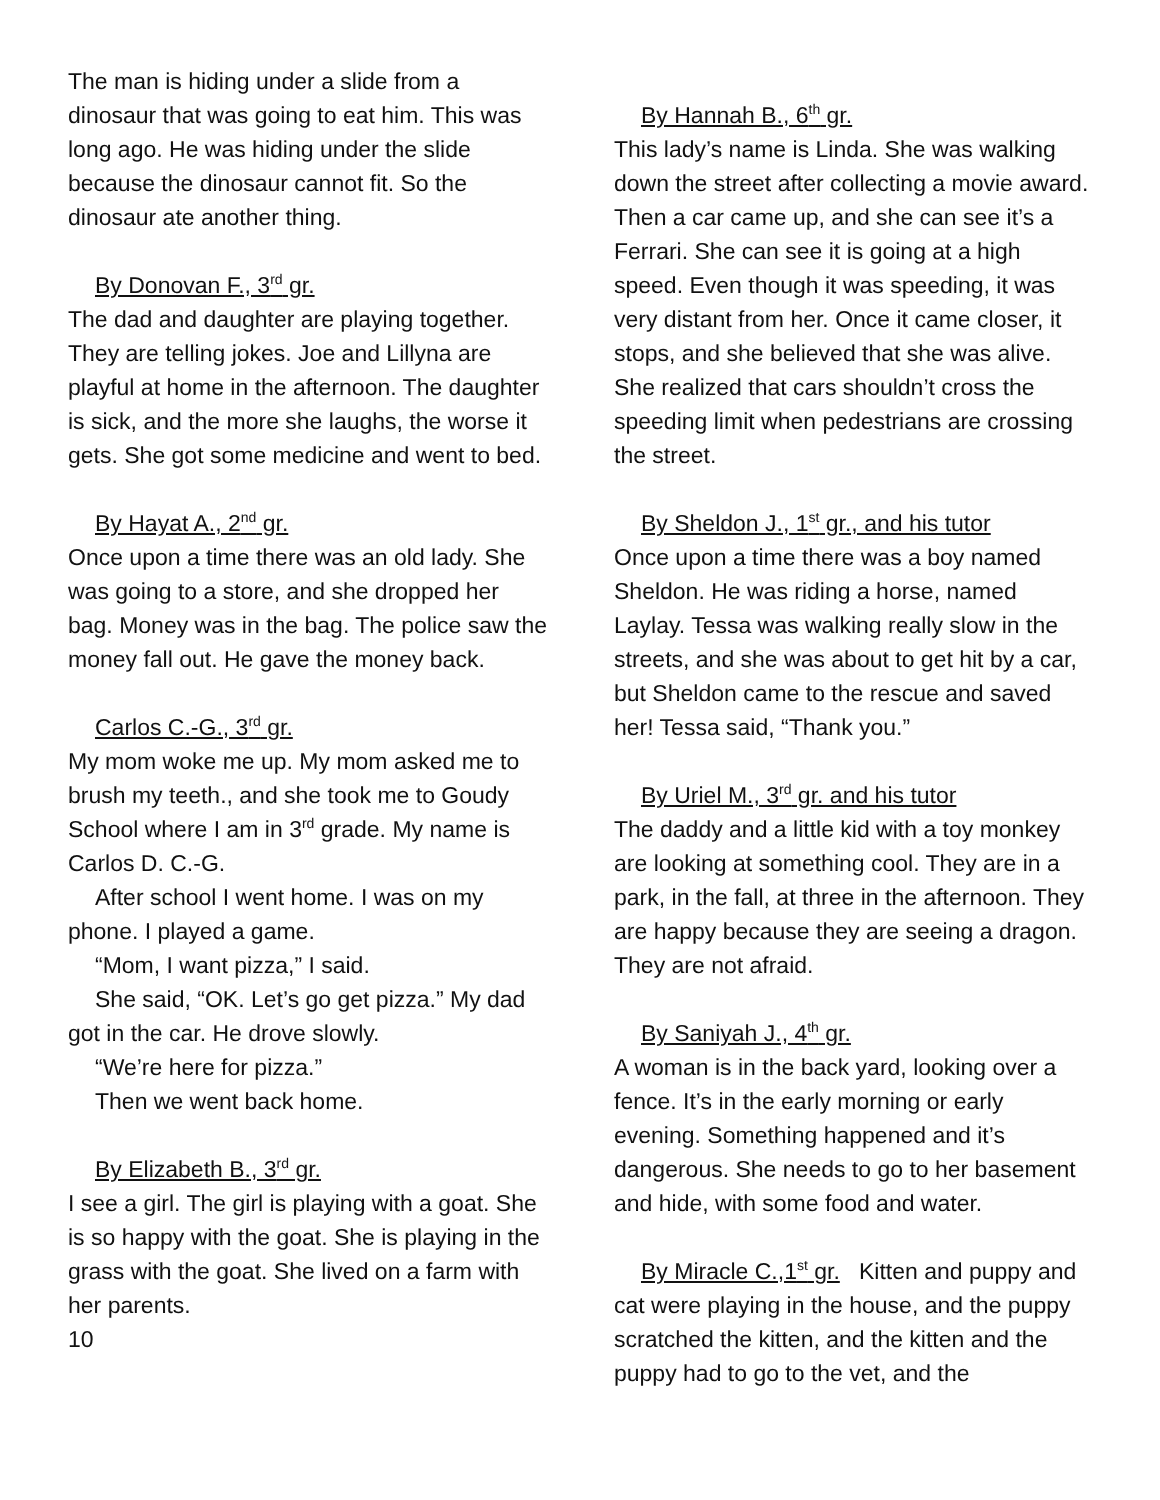The man is hiding under a slide from a dinosaur that was going to eat him. This was long ago. He was hiding under the slide because the dinosaur cannot fit. So the dinosaur ate another thing.
By Donovan F., 3<sup>rd</sup> gr.
The dad and daughter are playing together. They are telling jokes. Joe and Lillyna are playful at home in the afternoon. The daughter is sick, and the more she laughs, the worse it gets. She got some medicine and went to bed.
By Hayat A., 2<sup>nd</sup> gr.
Once upon a time there was an old lady. She was going to a store, and she dropped her bag. Money was in the bag. The police saw the money fall out. He gave the money back.
Carlos C.-G., 3<sup>rd</sup> gr.
My mom woke me up. My mom asked me to brush my teeth., and she took me to Goudy School where I am in 3<sup>rd</sup> grade. My name is Carlos D. C.-G.
After school I went home. I was on my phone. I played a game.
“Mom, I want pizza,” I said.
She said, “OK. Let’s go get pizza.” My dad got in the car. He drove slowly.
“We’re here for pizza.”
Then we went back home.
By Elizabeth B., 3<sup>rd</sup> gr.
I see a girl. The girl is playing with a goat. She is so happy with the goat. She is playing in the grass with the goat. She lived on a farm with her parents.
10
By Hannah B., 6<sup>th</sup> gr.
This lady’s name is Linda. She was walking down the street after collecting a movie award. Then a car came up, and she can see it’s a Ferrari. She can see it is going at a high speed. Even though it was speeding, it was very distant from her. Once it came closer, it stops, and she believed that she was alive. She realized that cars shouldn’t cross the speeding limit when pedestrians are crossing the street.
By Sheldon J., 1<sup>st</sup> gr., and his tutor
Once upon a time there was a boy named Sheldon. He was riding a horse, named Laylay. Tessa was walking really slow in the streets, and she was about to get hit by a car, but Sheldon came to the rescue and saved her! Tessa said, “Thank you.”
By Uriel M., 3<sup>rd</sup> gr. and his tutor
The daddy and a little kid with a toy monkey are looking at something cool. They are in a park, in the fall, at three in the afternoon. They are happy because they are seeing a dragon. They are not afraid.
By Saniyah J., 4<sup>th</sup> gr.
A woman is in the back yard, looking over a fence. It’s in the early morning or early evening. Something happened and it’s dangerous. She needs to go to her basement and hide, with some food and water.
By Miracle C.,1<sup>st</sup> gr. Kitten and puppy and cat were playing in the house, and the puppy scratched the kitten, and the kitten and the puppy had to go to the vet, and the